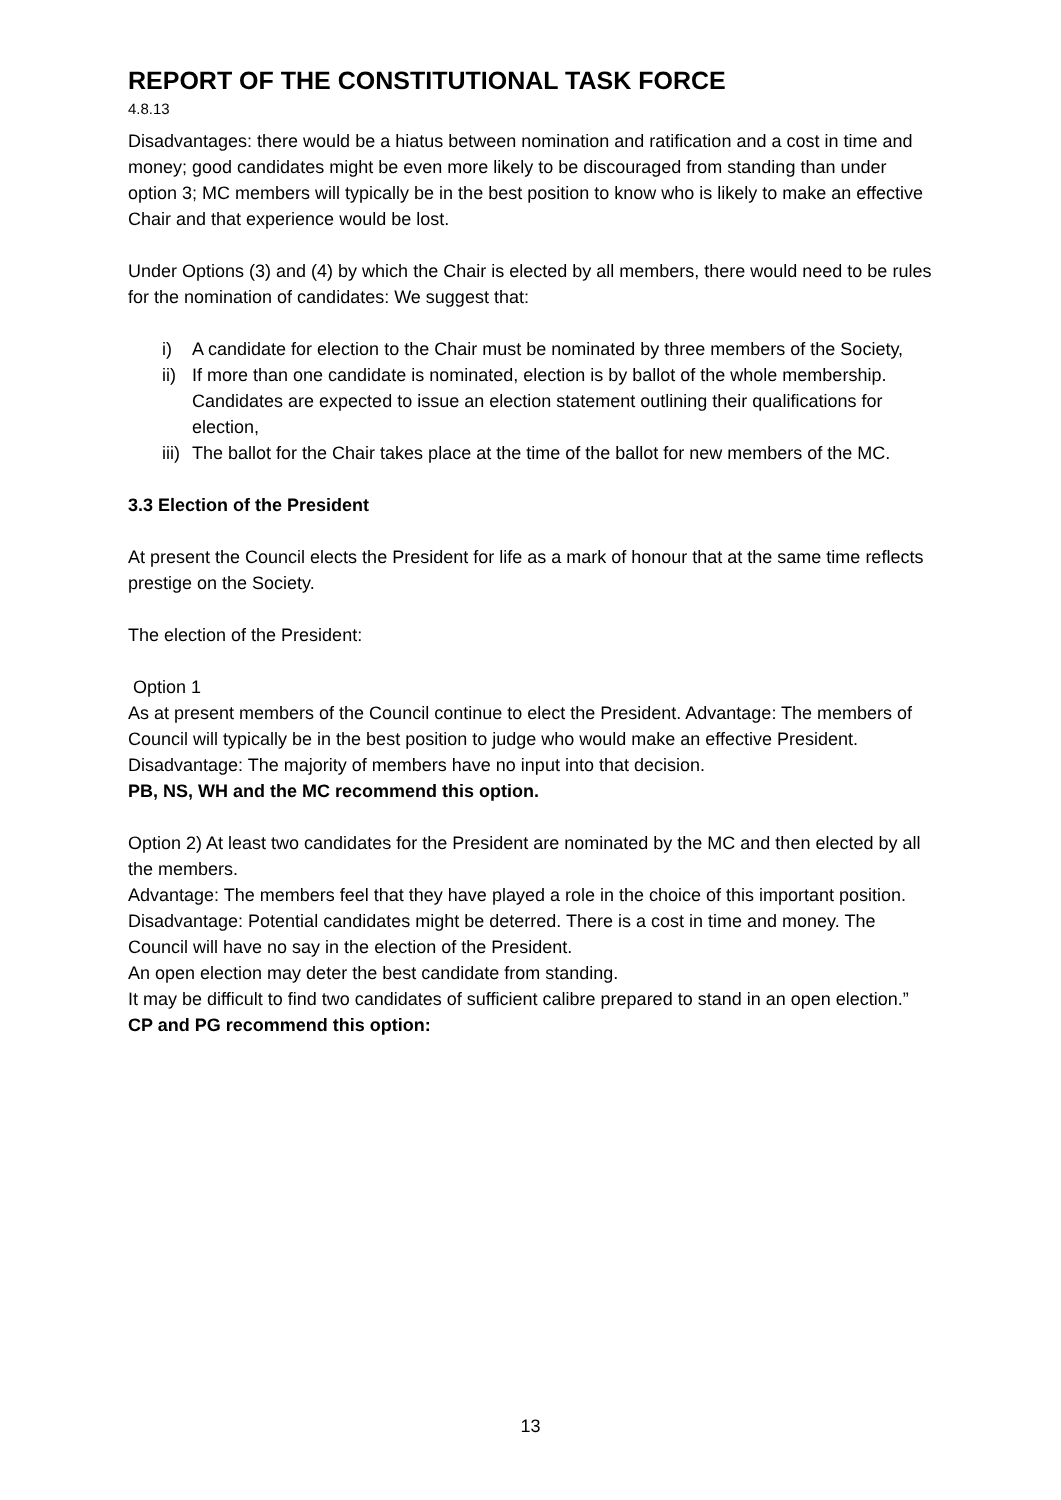REPORT OF THE CONSTITUTIONAL TASK FORCE
4.8.13
Disadvantages: there would be a hiatus between nomination and ratification and a cost in time and money; good candidates might be even more likely to be discouraged from standing than under option 3; MC members will typically be in the best position to know who is likely to make an effective Chair and that experience would be lost.
Under Options (3) and (4) by which the Chair is elected by all members, there would need to be rules for the nomination of candidates: We suggest that:
i) A candidate for election to the Chair must be nominated by three members of the Society,
ii) If more than one candidate is nominated, election is by ballot of the whole membership. Candidates are expected to issue an election statement outlining their qualifications for election,
iii) The ballot for the Chair takes place at the time of the ballot for new members of the MC.
3.3 Election of the President
At present the Council elects the President for life as a mark of honour that at the same time reflects prestige on the Society.
The election of the President:
Option 1
As at present members of the Council continue to elect the President. Advantage: The members of Council will typically be in the best position to judge who would make an effective President. Disadvantage: The majority of members have no input into that decision.
PB, NS, WH and the MC recommend this option.
Option 2) At least two candidates for the President are nominated by the MC and then elected by all the members.
Advantage: The members feel that they have played a role in the choice of this important position.
Disadvantage: Potential candidates might be deterred. There is a cost in time and money. The Council will have no say in the election of the President.
An open election may deter the best candidate from standing.
It may be difficult to find two candidates of sufficient calibre prepared to stand in an open election.”
CP and PG recommend this option:
13